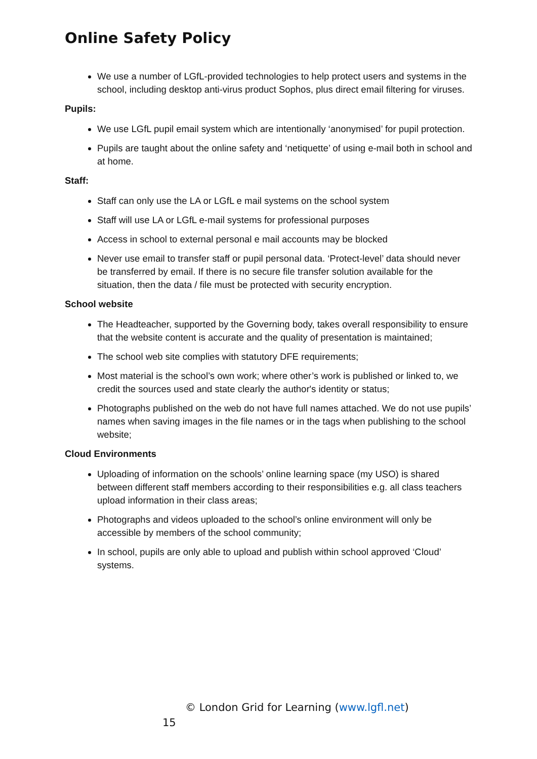Online Safety Policy
We use a number of LGfL-provided technologies to help protect users and systems in the school, including desktop anti-virus product Sophos, plus direct email filtering for viruses.
Pupils:
We use LGfL pupil email system which are intentionally ‘anonymised’ for pupil protection.
Pupils are taught about the online safety and ‘netiquette’ of using e-mail both in school and at home.
Staff:
Staff can only use the LA or LGfL e mail systems on the school system
Staff will use LA or LGfL e-mail systems for professional purposes
Access in school to external personal e mail accounts may be blocked
Never use email to transfer staff or pupil personal data. ‘Protect-level’ data should never be transferred by email. If there is no secure file transfer solution available for the situation, then the data / file must be protected with security encryption.
School website
The Headteacher, supported by the Governing body, takes overall responsibility to ensure that the website content is accurate and the quality of presentation is maintained;
The school web site complies with statutory DFE requirements;
Most material is the school’s own work; where other’s work is published or linked to, we credit the sources used and state clearly the author's identity or status;
Photographs published on the web do not have full names attached. We do not use pupils’ names when saving images in the file names or in the tags when publishing to the school website;
Cloud Environments
Uploading of information on the schools’ online learning space (my USO) is shared between different staff members according to their responsibilities e.g. all class teachers upload information in their class areas;
Photographs and videos uploaded to the school’s online environment will only be accessible by members of the school community;
In school, pupils are only able to upload and publish within school approved ‘Cloud’ systems.
© London Grid for Learning (www.lgfl.net)
15